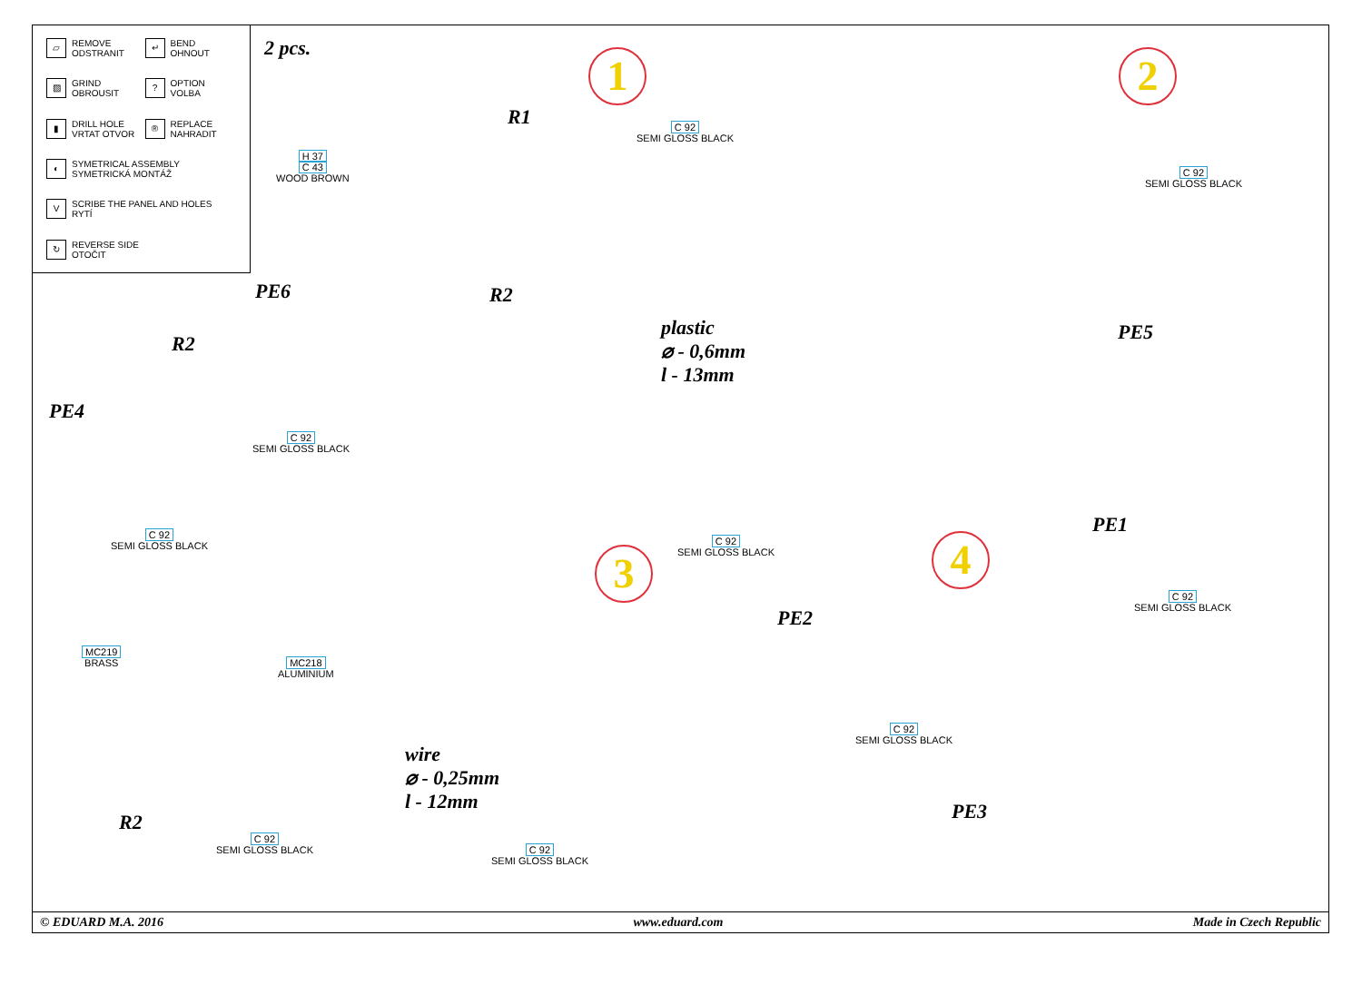▱ REMOVE
ODSTRANIT
↵ BEND
OHNOUT
▨ GRIND
OBROUSIT
? OPTION
VOLBA
▮ DRILL HOLE
VRTAT OTVOR
® REPLACE
NAHRADIT
◐ SYMETRICAL ASSEMBLY
SYMETRICKÁ MONTÁŽ
V SCRIBE THE PANEL AND HOLES
RYTÍ
↻ REVERSE SIDE
OTOČIT
2 pcs. 1 2
3 4
R1
H 37
C 43
WOOD BROWN
C 92
SEMI GLOSS BLACK
R2
plastic
⌀ - 0,6mm
l - 13mm
C 92
SEMI GLOSS BLACK
PE5
PE6
R2
PE4
C 92
SEMI GLOSS BLACK
C 92
SEMI GLOSS BLACK
MC219
BRASS
MC218
ALUMINIUM
R2
C 92
SEMI GLOSS BLACK
C 92
SEMI GLOSS BLACK
PE2
wire
⌀ - 0,25mm
l - 12mm
C 92
SEMI GLOSS BLACK
C 92
SEMI GLOSS BLACK
PE3
PE1
C 92
SEMI GLOSS BLACK
© EDUARD M.A. 2016 www.eduard.com Made in Czech Republic